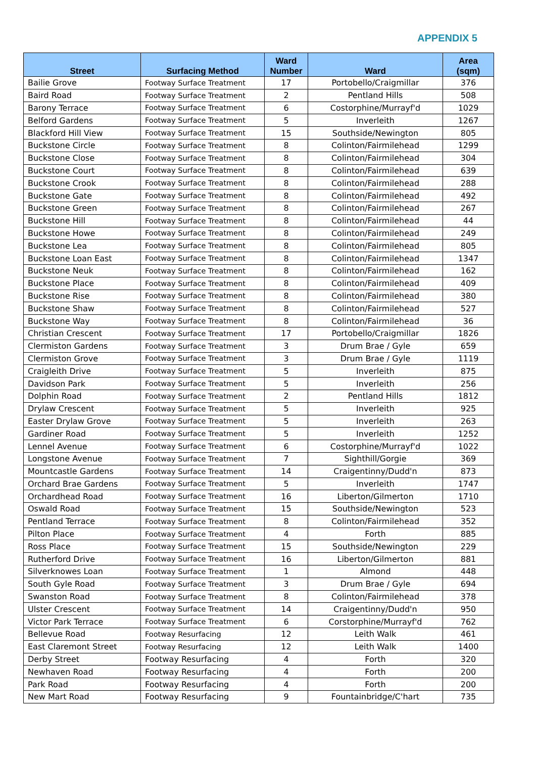APPENDIX 5
| Street | Surfacing Method | Ward Number | Ward | Area (sqm) |
| --- | --- | --- | --- | --- |
| Bailie Grove | Footway Surface Treatment | 17 | Portobello/Craigmillar | 376 |
| Baird Road | Footway Surface Treatment | 2 | Pentland Hills | 508 |
| Barony Terrace | Footway Surface Treatment | 6 | Costorphine/Murrayf'd | 1029 |
| Belford Gardens | Footway Surface Treatment | 5 | Inverleith | 1267 |
| Blackford Hill View | Footway Surface Treatment | 15 | Southside/Newington | 805 |
| Buckstone Circle | Footway Surface Treatment | 8 | Colinton/Fairmilehead | 1299 |
| Buckstone Close | Footway Surface Treatment | 8 | Colinton/Fairmilehead | 304 |
| Buckstone Court | Footway Surface Treatment | 8 | Colinton/Fairmilehead | 639 |
| Buckstone Crook | Footway Surface Treatment | 8 | Colinton/Fairmilehead | 288 |
| Buckstone Gate | Footway Surface Treatment | 8 | Colinton/Fairmilehead | 492 |
| Buckstone Green | Footway Surface Treatment | 8 | Colinton/Fairmilehead | 267 |
| Buckstone Hill | Footway Surface Treatment | 8 | Colinton/Fairmilehead | 44 |
| Buckstone Howe | Footway Surface Treatment | 8 | Colinton/Fairmilehead | 249 |
| Buckstone Lea | Footway Surface Treatment | 8 | Colinton/Fairmilehead | 805 |
| Buckstone Loan East | Footway Surface Treatment | 8 | Colinton/Fairmilehead | 1347 |
| Buckstone Neuk | Footway Surface Treatment | 8 | Colinton/Fairmilehead | 162 |
| Buckstone Place | Footway Surface Treatment | 8 | Colinton/Fairmilehead | 409 |
| Buckstone Rise | Footway Surface Treatment | 8 | Colinton/Fairmilehead | 380 |
| Buckstone Shaw | Footway Surface Treatment | 8 | Colinton/Fairmilehead | 527 |
| Buckstone Way | Footway Surface Treatment | 8 | Colinton/Fairmilehead | 36 |
| Christian Crescent | Footway Surface Treatment | 17 | Portobello/Craigmillar | 1826 |
| Clermiston Gardens | Footway Surface Treatment | 3 | Drum Brae / Gyle | 659 |
| Clermiston Grove | Footway Surface Treatment | 3 | Drum Brae / Gyle | 1119 |
| Craigleith Drive | Footway Surface Treatment | 5 | Inverleith | 875 |
| Davidson Park | Footway Surface Treatment | 5 | Inverleith | 256 |
| Dolphin Road | Footway Surface Treatment | 2 | Pentland Hills | 1812 |
| Drylaw Crescent | Footway Surface Treatment | 5 | Inverleith | 925 |
| Easter Drylaw Grove | Footway Surface Treatment | 5 | Inverleith | 263 |
| Gardiner Road | Footway Surface Treatment | 5 | Inverleith | 1252 |
| Lennel Avenue | Footway Surface Treatment | 6 | Costorphine/Murrayf'd | 1022 |
| Longstone Avenue | Footway Surface Treatment | 7 | Sighthill/Gorgie | 369 |
| Mountcastle Gardens | Footway Surface Treatment | 14 | Craigentinny/Dudd'n | 873 |
| Orchard Brae Gardens | Footway Surface Treatment | 5 | Inverleith | 1747 |
| Orchardhead Road | Footway Surface Treatment | 16 | Liberton/Gilmerton | 1710 |
| Oswald Road | Footway Surface Treatment | 15 | Southside/Newington | 523 |
| Pentland Terrace | Footway Surface Treatment | 8 | Colinton/Fairmilehead | 352 |
| Pilton Place | Footway Surface Treatment | 4 | Forth | 885 |
| Ross Place | Footway Surface Treatment | 15 | Southside/Newington | 229 |
| Rutherford Drive | Footway Surface Treatment | 16 | Liberton/Gilmerton | 881 |
| Silverknowes Loan | Footway Surface Treatment | 1 | Almond | 448 |
| South Gyle Road | Footway Surface Treatment | 3 | Drum Brae / Gyle | 694 |
| Swanston Road | Footway Surface Treatment | 8 | Colinton/Fairmilehead | 378 |
| Ulster Crescent | Footway Surface Treatment | 14 | Craigentinny/Dudd'n | 950 |
| Victor Park Terrace | Footway Surface Treatment | 6 | Corstorphine/Murrayf'd | 762 |
| Bellevue Road | Footway Resurfacing | 12 | Leith Walk | 461 |
| East Claremont Street | Footway Resurfacing | 12 | Leith Walk | 1400 |
| Derby Street | Footway Resurfacing | 4 | Forth | 320 |
| Newhaven Road | Footway Resurfacing | 4 | Forth | 200 |
| Park Road | Footway Resurfacing | 4 | Forth | 200 |
| New Mart Road | Footway Resurfacing | 9 | Fountainbridge/C'hart | 735 |